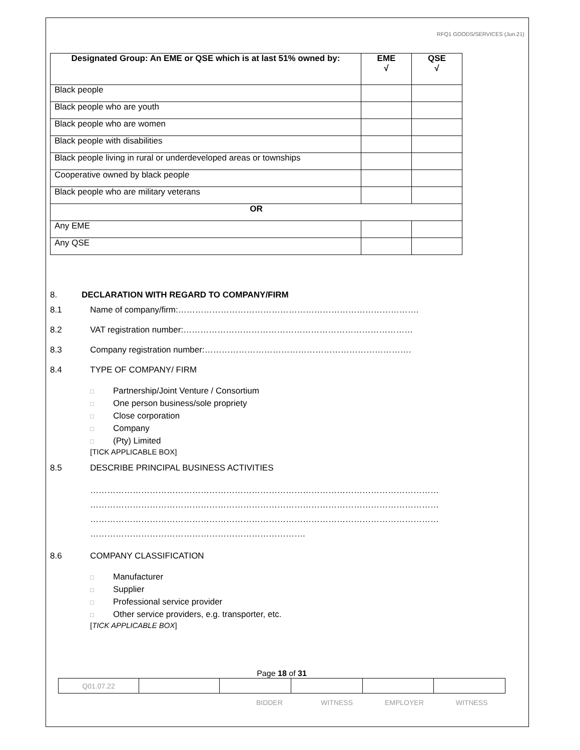RFQ1 GOODS/SERVICES (Jun.21)
| Designated Group: An EME or QSE which is at last 51% owned by: | EME √ | QSE √ |
| --- | --- | --- |
| Black people | | |
| Black people who are youth | | |
| Black people who are women | | |
| Black people with disabilities | | |
| Black people living in rural or underdeveloped areas or townships | | |
| Cooperative owned by black people | | |
| Black people who are military veterans | | |
| OR | | |
| Any EME | | |
| Any QSE | | |
8. DECLARATION WITH REGARD TO COMPANY/FIRM
8.1 Name of company/firm:………………………………………………………………………….
8.2 VAT registration number:………………………………………………………………………
8.3 Company registration number:……………………………………………………………….
8.4 TYPE OF COMPANY/ FIRM
□ Partnership/Joint Venture / Consortium
□ One person business/sole propriety
□ Close corporation
□ Company
□ (Pty) Limited
[TICK APPLICABLE BOX]
8.5 DESCRIBE PRINCIPAL BUSINESS ACTIVITIES
……………………………………………………………………………………………………………
……………………………………………………………………………………………………………
……………………………………………………………………………………………………………
………………………………………………………………….
8.6 COMPANY CLASSIFICATION
□ Manufacturer
□ Supplier
□ Professional service provider
□ Other service providers, e.g. transporter, etc.
[TICK APPLICABLE BOX]
Page 18 of 31
| Q01.07.22 | | | | | |
BIDDER WITNESS EMPLOYER WITNESS